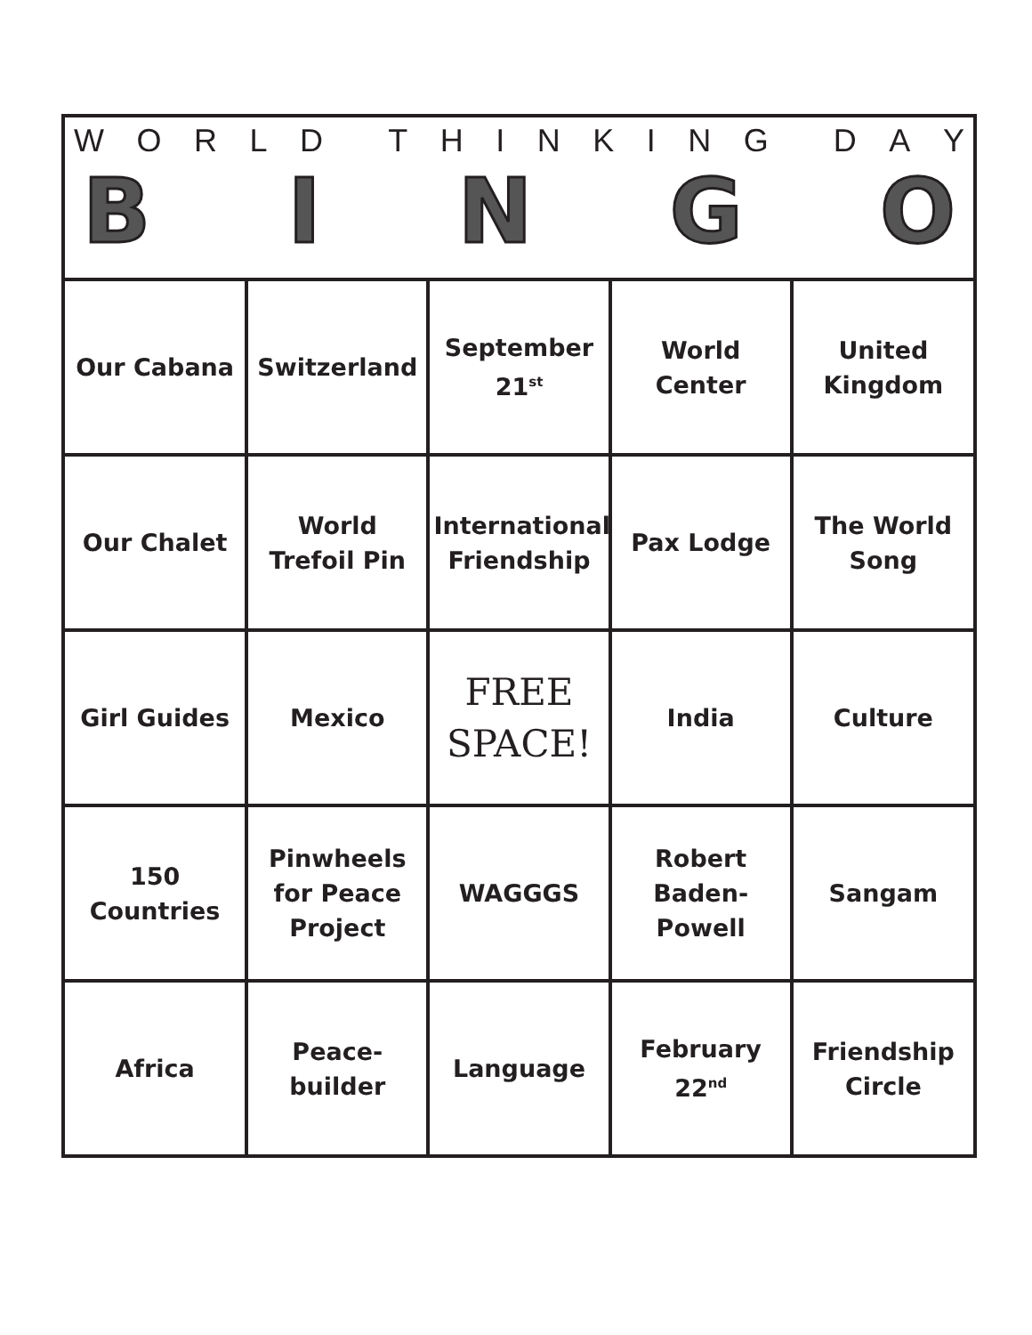WORLD THINKING DAY
B I N G O
| Our Cabana | Switzerland | September 21<sup>st</sup> | World Center | United Kingdom |
| Our Chalet | World Trefoil Pin | International Friendship | Pax Lodge | The World Song |
| Girl Guides | Mexico | FREE SPACE! | India | Culture |
| 150 Countries | Pinwheels for Peace Project | WAGGGS | Robert Baden-Powell | Sangam |
| Africa | Peace-builder | Language | February 22<sup>nd</sup> | Friendship Circle |